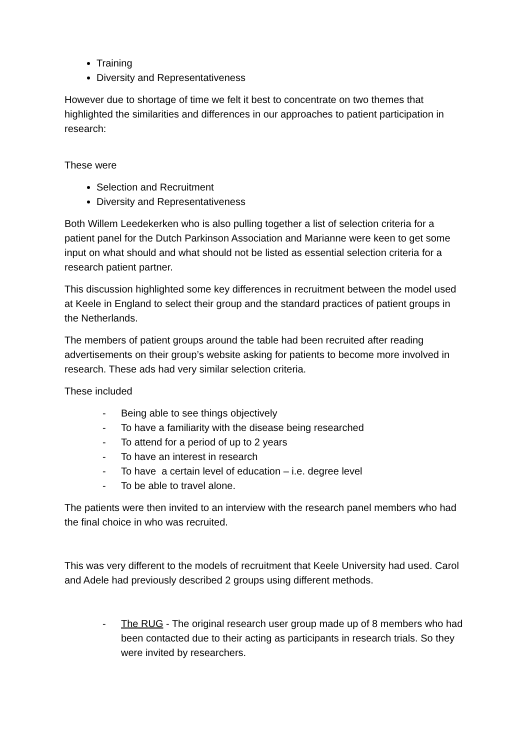Training
Diversity and Representativeness
However due to shortage of time we felt it best to concentrate on two themes that highlighted the similarities and differences in our approaches to patient participation in research:
These were
Selection and Recruitment
Diversity and Representativeness
Both Willem Leedekerken who is also pulling together a list of selection criteria for a patient panel for the Dutch Parkinson Association and Marianne were keen to get some input on what should and what should not be listed as essential selection criteria for a research patient partner.
This discussion highlighted some key differences in recruitment between the model used at Keele in England to select their group and the standard practices of patient groups in the Netherlands.
The members of patient groups around the table had been recruited after reading advertisements on their group’s website asking for patients to become more involved in research. These ads had very similar selection criteria.
These included
- Being able to see things objectively
- To have a familiarity with the disease being researched
- To attend for a period of up to 2 years
- To have an interest in research
- To have a certain level of education – i.e. degree level
- To be able to travel alone.
The patients were then invited to an interview with the research panel members who had the final choice in who was recruited.
This was very different to the models of recruitment that Keele University had used. Carol and Adele had previously described 2 groups using different methods.
- The RUG - The original research user group made up of 8 members who had been contacted due to their acting as participants in research trials. So they were invited by researchers.